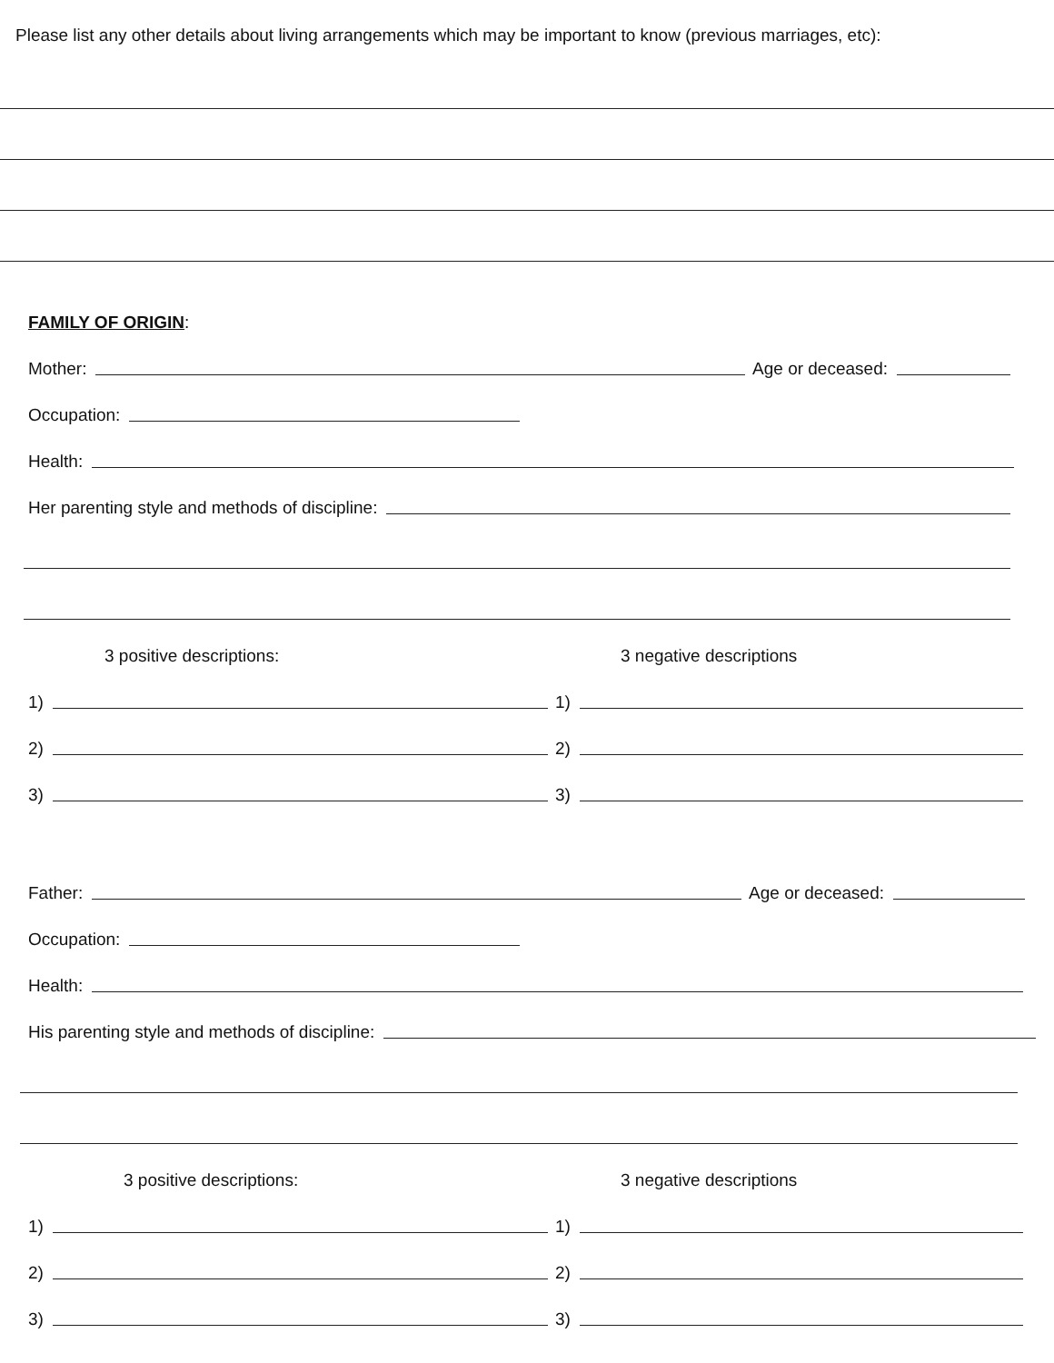Please list any other details about living arrangements which may be important to know (previous marriages, etc):
FAMILY OF ORIGIN:
Mother: Age or deceased:
Occupation:
Health:
Her parenting style and methods of discipline:
3 positive descriptions: 3 negative descriptions
1)
1)
2)
2)
3)
3)
Father: Age or deceased:
Occupation:
Health:
His parenting style and methods of discipline:
3 positive descriptions: 3 negative descriptions
1)
1)
2)
2)
3)
3)